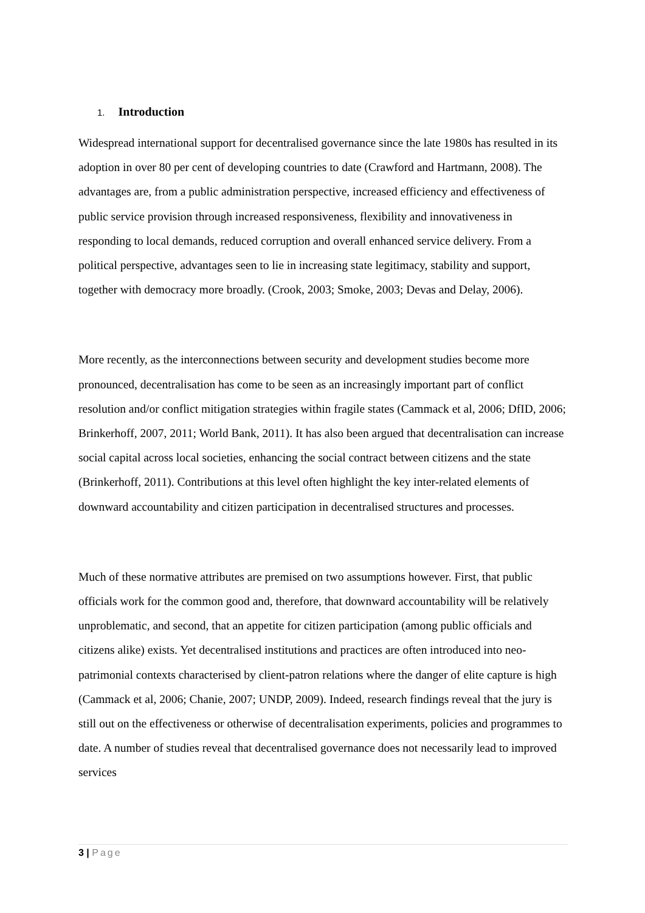1. Introduction
Widespread international support for decentralised governance since the late 1980s has resulted in its adoption in over 80 per cent of developing countries to date (Crawford and Hartmann, 2008). The advantages are, from a public administration perspective, increased efficiency and effectiveness of public service provision through increased responsiveness, flexibility and innovativeness in responding to local demands, reduced corruption and overall enhanced service delivery. From a political perspective, advantages seen to lie in increasing state legitimacy, stability and support, together with democracy more broadly. (Crook, 2003; Smoke, 2003; Devas and Delay, 2006).
More recently, as the interconnections between security and development studies become more pronounced, decentralisation has come to be seen as an increasingly important part of conflict resolution and/or conflict mitigation strategies within fragile states (Cammack et al, 2006; DfID, 2006; Brinkerhoff, 2007, 2011; World Bank, 2011). It has also been argued that decentralisation can increase social capital across local societies, enhancing the social contract between citizens and the state (Brinkerhoff, 2011). Contributions at this level often highlight the key inter-related elements of downward accountability and citizen participation in decentralised structures and processes.
Much of these normative attributes are premised on two assumptions however. First, that public officials work for the common good and, therefore, that downward accountability will be relatively unproblematic, and second, that an appetite for citizen participation (among public officials and citizens alike) exists. Yet decentralised institutions and practices are often introduced into neo-patrimonial contexts characterised by client-patron relations where the danger of elite capture is high (Cammack et al, 2006; Chanie, 2007; UNDP, 2009). Indeed, research findings reveal that the jury is still out on the effectiveness or otherwise of decentralisation experiments, policies and programmes to date. A number of studies reveal that decentralised governance does not necessarily lead to improved services
3 | Page